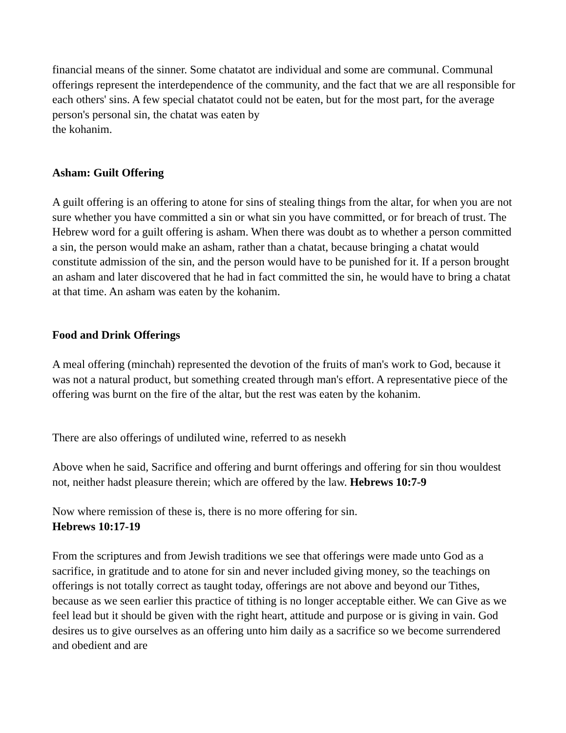financial means of the sinner. Some chatatot are individual and some are communal. Communal offerings represent the interdependence of the community, and the fact that we are all responsible for each others' sins. A few special chatatot could not be eaten, but for the most part, for the average person's personal sin, the chatat was eaten by
the kohanim.
Asham: Guilt Offering
A guilt offering is an offering to atone for sins of stealing things from the altar, for when you are not sure whether you have committed a sin or what sin you have committed, or for breach of trust. The Hebrew word for a guilt offering is asham. When there was doubt as to whether a person committed a sin, the person would make an asham, rather than a chatat, because bringing a chatat would constitute admission of the sin, and the person would have to be punished for it. If a person brought an asham and later discovered that he had in fact committed the sin, he would have to bring a chatat at that time. An asham was eaten by the kohanim.
Food and Drink Offerings
A meal offering (minchah) represented the devotion of the fruits of man's work to God, because it was not a natural product, but something created through man's effort. A representative piece of the offering was burnt on the fire of the altar, but the rest was eaten by the kohanim.
There are also offerings of undiluted wine, referred to as nesekh
Above when he said, Sacrifice and offering and burnt offerings and offering for sin thou wouldest not, neither hadst pleasure therein; which are offered by the law. Hebrews 10:7-9
Now where remission of these is, there is no more offering for sin.
Hebrews 10:17-19
From the scriptures and from Jewish traditions we see that offerings were made unto God as a sacrifice, in gratitude and to atone for sin and never included giving money, so the teachings on offerings is not totally correct as taught today, offerings are not above and beyond our Tithes, because as we seen earlier this practice of tithing is no longer acceptable either. We can Give as we feel lead but it should be given with the right heart, attitude and purpose or is giving in vain. God desires us to give ourselves as an offering unto him daily as a sacrifice so we become surrendered and obedient and are